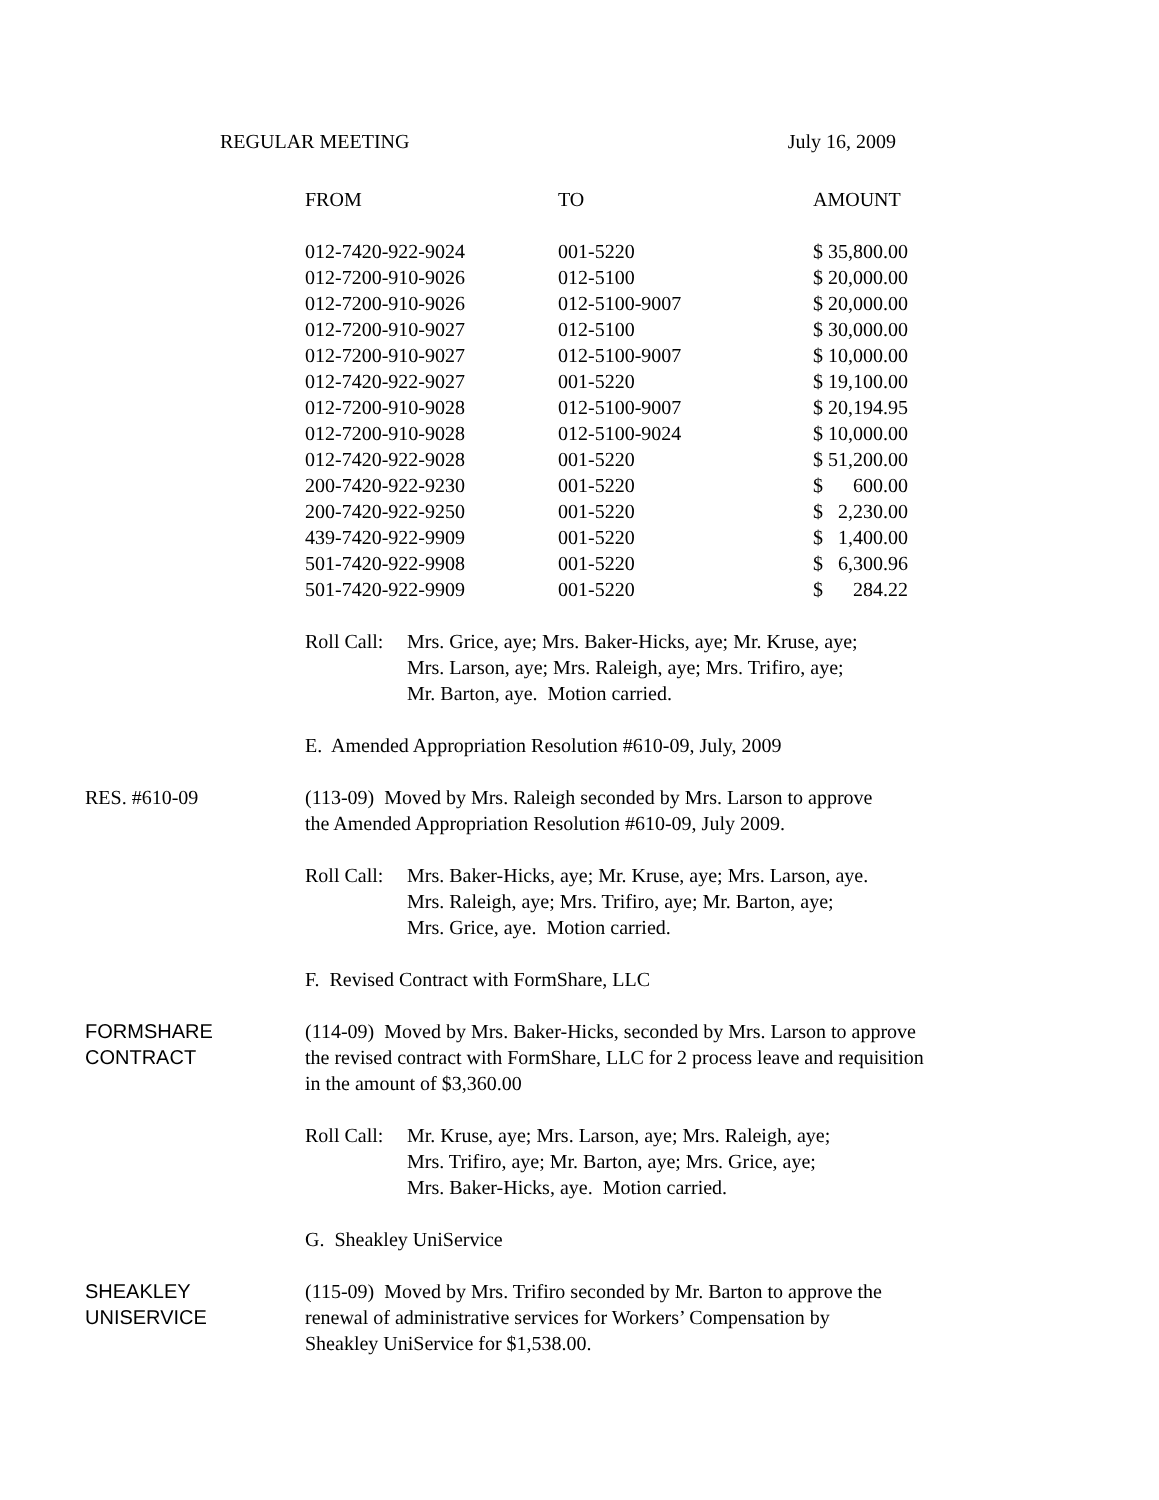REGULAR MEETING July 16, 2009
| FROM | TO | AMOUNT |
| --- | --- | --- |
| 012-7420-922-9024 | 001-5220 | $ 35,800.00 |
| 012-7200-910-9026 | 012-5100 | $ 20,000.00 |
| 012-7200-910-9026 | 012-5100-9007 | $ 20,000.00 |
| 012-7200-910-9027 | 012-5100 | $ 30,000.00 |
| 012-7200-910-9027 | 012-5100-9007 | $ 10,000.00 |
| 012-7420-922-9027 | 001-5220 | $ 19,100.00 |
| 012-7200-910-9028 | 012-5100-9007 | $ 20,194.95 |
| 012-7200-910-9028 | 012-5100-9024 | $ 10,000.00 |
| 012-7420-922-9028 | 001-5220 | $ 51,200.00 |
| 200-7420-922-9230 | 001-5220 | $ 600.00 |
| 200-7420-922-9250 | 001-5220 | $ 2,230.00 |
| 439-7420-922-9909 | 001-5220 | $ 1,400.00 |
| 501-7420-922-9908 | 001-5220 | $ 6,300.96 |
| 501-7420-922-9909 | 001-5220 | $ 284.22 |
Roll Call: Mrs. Grice, aye; Mrs. Baker-Hicks, aye; Mr. Kruse, aye;
Mrs. Larson, aye; Mrs. Raleigh, aye; Mrs. Trifiro, aye;
Mr. Barton, aye. Motion carried.
E. Amended Appropriation Resolution #610-09, July, 2009
RES. #610-09 (113-09) Moved by Mrs. Raleigh seconded by Mrs. Larson to approve
the Amended Appropriation Resolution #610-09, July 2009.
Roll Call: Mrs. Baker-Hicks, aye; Mr. Kruse, aye; Mrs. Larson, aye.
Mrs. Raleigh, aye; Mrs. Trifiro, aye; Mr. Barton, aye;
Mrs. Grice, aye. Motion carried.
F. Revised Contract with FormShare, LLC
FORMSHARE
CONTRACT
(114-09) Moved by Mrs. Baker-Hicks, seconded by Mrs. Larson to approve
the revised contract with FormShare, LLC for 2 process leave and requisition
in the amount of $3,360.00
Roll Call: Mr. Kruse, aye; Mrs. Larson, aye; Mrs. Raleigh, aye;
Mrs. Trifiro, aye; Mr. Barton, aye; Mrs. Grice, aye;
Mrs. Baker-Hicks, aye. Motion carried.
G. Sheakley UniService
SHEAKLEY
UNISERVICE
(115-09) Moved by Mrs. Trifiro seconded by Mr. Barton to approve the
renewal of administrative services for Workers’ Compensation by
Sheakley UniService for $1,538.00.